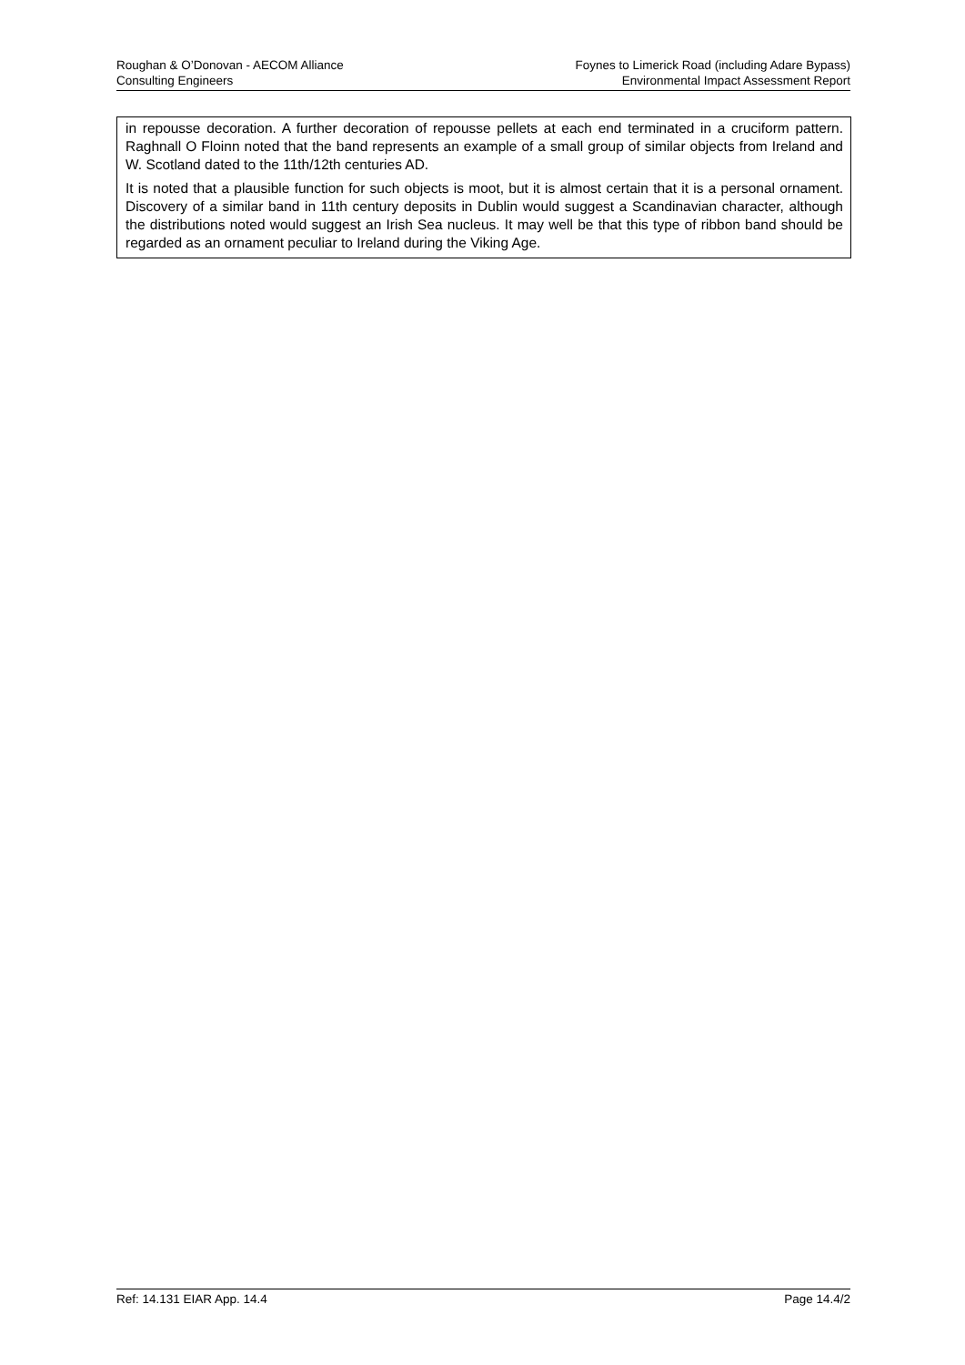Roughan & O’Donovan - AECOM Alliance
Consulting Engineers
Foynes to Limerick Road (including Adare Bypass)
Environmental Impact Assessment Report
in repousse decoration. A further decoration of repousse pellets at each end terminated in a cruciform pattern. Raghnall O Floinn noted that the band represents an example of a small group of similar objects from Ireland and W. Scotland dated to the 11th/12th centuries AD.
It is noted that a plausible function for such objects is moot, but it is almost certain that it is a personal ornament. Discovery of a similar band in 11th century deposits in Dublin would suggest a Scandinavian character, although the distributions noted would suggest an Irish Sea nucleus. It may well be that this type of ribbon band should be regarded as an ornament peculiar to Ireland during the Viking Age.
Ref: 14.131 EIAR App. 14.4 Page 14.4/2